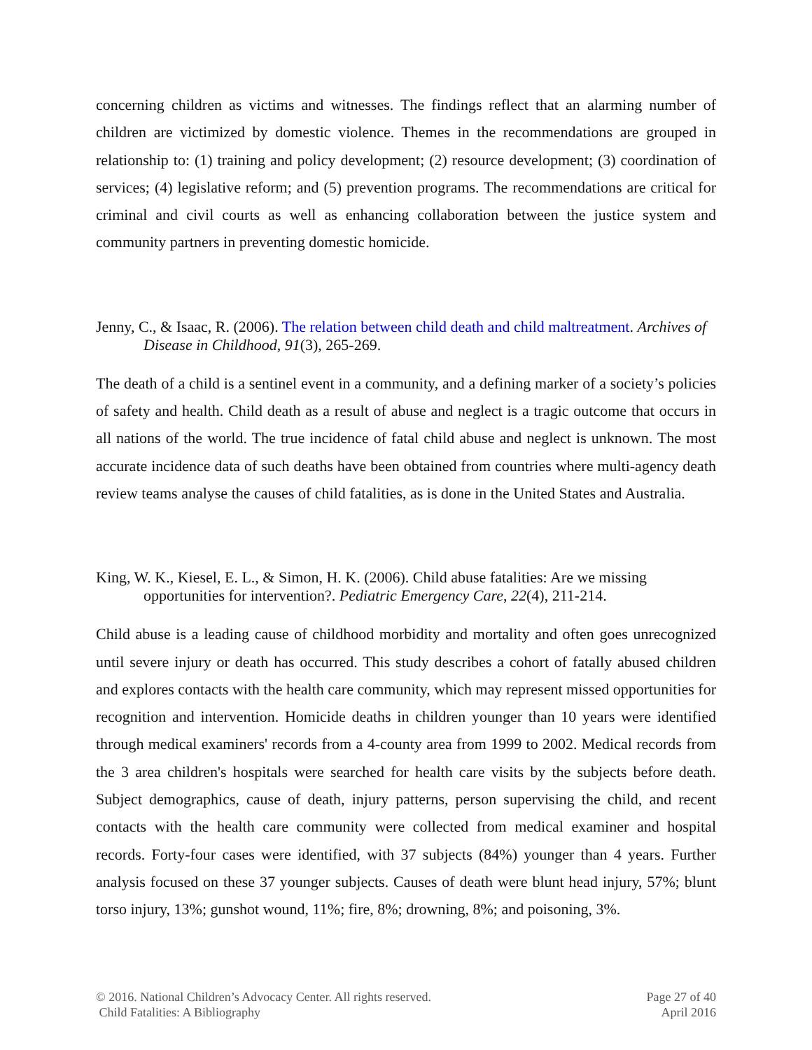concerning children as victims and witnesses. The findings reflect that an alarming number of children are victimized by domestic violence. Themes in the recommendations are grouped in relationship to: (1) training and policy development; (2) resource development; (3) coordination of services; (4) legislative reform; and (5) prevention programs. The recommendations are critical for criminal and civil courts as well as enhancing collaboration between the justice system and community partners in preventing domestic homicide.
Jenny, C., & Isaac, R. (2006). The relation between child death and child maltreatment. Archives of Disease in Childhood, 91(3), 265-269.
The death of a child is a sentinel event in a community, and a defining marker of a society’s policies of safety and health. Child death as a result of abuse and neglect is a tragic outcome that occurs in all nations of the world. The true incidence of fatal child abuse and neglect is unknown. The most accurate incidence data of such deaths have been obtained from countries where multi-agency death review teams analyse the causes of child fatalities, as is done in the United States and Australia.
King, W. K., Kiesel, E. L., & Simon, H. K. (2006). Child abuse fatalities: Are we missing opportunities for intervention?. Pediatric Emergency Care, 22(4), 211-214.
Child abuse is a leading cause of childhood morbidity and mortality and often goes unrecognized until severe injury or death has occurred. This study describes a cohort of fatally abused children and explores contacts with the health care community, which may represent missed opportunities for recognition and intervention. Homicide deaths in children younger than 10 years were identified through medical examiners' records from a 4-county area from 1999 to 2002. Medical records from the 3 area children's hospitals were searched for health care visits by the subjects before death. Subject demographics, cause of death, injury patterns, person supervising the child, and recent contacts with the health care community were collected from medical examiner and hospital records. Forty-four cases were identified, with 37 subjects (84%) younger than 4 years. Further analysis focused on these 37 younger subjects. Causes of death were blunt head injury, 57%; blunt torso injury, 13%; gunshot wound, 11%; fire, 8%; drowning, 8%; and poisoning, 3%.
© 2016. National Children’s Advocacy Center. All rights reserved.
Child Fatalities: A Bibliography
Page 27 of 40
April 2016